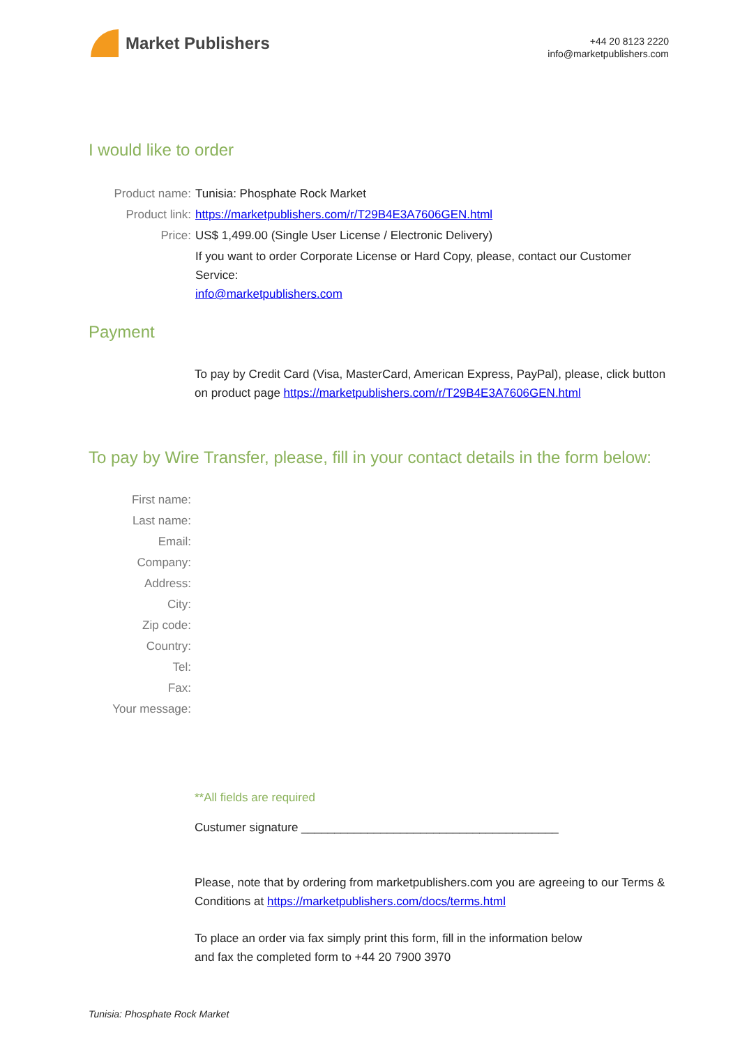Market Publishers
+44 20 8123 2220
info@marketpublishers.com
I would like to order
Product name: Tunisia: Phosphate Rock Market
Product link: https://marketpublishers.com/r/T29B4E3A7606GEN.html
Price: US$ 1,499.00 (Single User License / Electronic Delivery)
If you want to order Corporate License or Hard Copy, please, contact our Customer Service:
info@marketpublishers.com
Payment
To pay by Credit Card (Visa, MasterCard, American Express, PayPal), please, click button on product page https://marketpublishers.com/r/T29B4E3A7606GEN.html
To pay by Wire Transfer, please, fill in your contact details in the form below:
First name:
Last name:
Email:
Company:
Address:
City:
Zip code:
Country:
Tel:
Fax:
Your message:
**All fields are required
Custumer signature _______________________________________
Please, note that by ordering from marketpublishers.com you are agreeing to our Terms & Conditions at https://marketpublishers.com/docs/terms.html
To place an order via fax simply print this form, fill in the information below
and fax the completed form to +44 20 7900 3970
Tunisia: Phosphate Rock Market